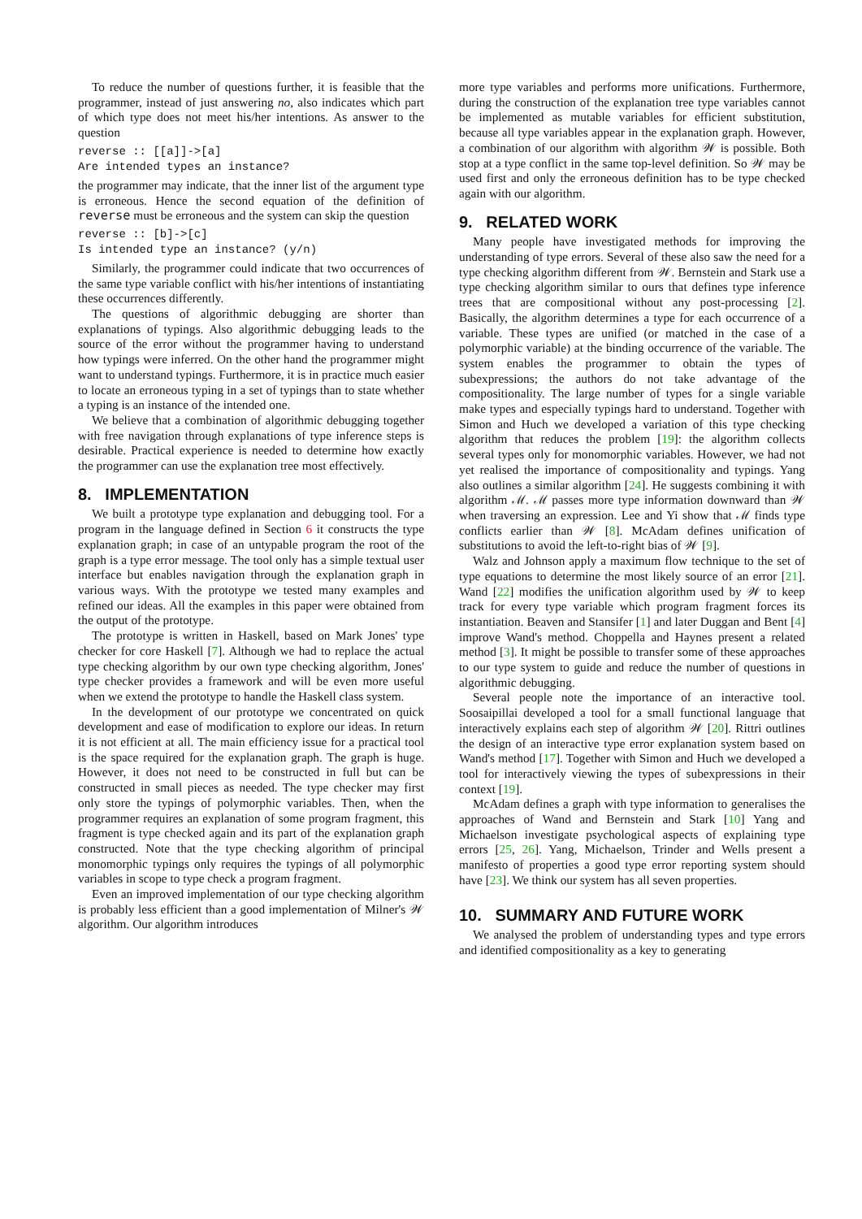To reduce the number of questions further, it is feasible that the programmer, instead of just answering no, also indicates which part of which type does not meet his/her intentions. As answer to the question
reverse :: [[a]]->[a]
Are intended types an instance?
the programmer may indicate, that the inner list of the argument type is erroneous. Hence the second equation of the definition of reverse must be erroneous and the system can skip the question
reverse :: [b]->[c]
Is intended type an instance? (y/n)
Similarly, the programmer could indicate that two occurrences of the same type variable conflict with his/her intentions of instantiating these occurrences differently.
The questions of algorithmic debugging are shorter than explanations of typings. Also algorithmic debugging leads to the source of the error without the programmer having to understand how typings were inferred. On the other hand the programmer might want to understand typings. Furthermore, it is in practice much easier to locate an erroneous typing in a set of typings than to state whether a typing is an instance of the intended one.
We believe that a combination of algorithmic debugging together with free navigation through explanations of type inference steps is desirable. Practical experience is needed to determine how exactly the programmer can use the explanation tree most effectively.
8. IMPLEMENTATION
We built a prototype type explanation and debugging tool. For a program in the language defined in Section 6 it constructs the type explanation graph; in case of an untypable program the root of the graph is a type error message. The tool only has a simple textual user interface but enables navigation through the explanation graph in various ways. With the prototype we tested many examples and refined our ideas. All the examples in this paper were obtained from the output of the prototype.
The prototype is written in Haskell, based on Mark Jones' type checker for core Haskell [7]. Although we had to replace the actual type checking algorithm by our own type checking algorithm, Jones' type checker provides a framework and will be even more useful when we extend the prototype to handle the Haskell class system.
In the development of our prototype we concentrated on quick development and ease of modification to explore our ideas. In return it is not efficient at all. The main efficiency issue for a practical tool is the space required for the explanation graph. The graph is huge. However, it does not need to be constructed in full but can be constructed in small pieces as needed. The type checker may first only store the typings of polymorphic variables. Then, when the programmer requires an explanation of some program fragment, this fragment is type checked again and its part of the explanation graph constructed. Note that the type checking algorithm of principal monomorphic typings only requires the typings of all polymorphic variables in scope to type check a program fragment.
Even an improved implementation of our type checking algorithm is probably less efficient than a good implementation of Milner's 𝒲 algorithm. Our algorithm introduces
more type variables and performs more unifications. Furthermore, during the construction of the explanation tree type variables cannot be implemented as mutable variables for efficient substitution, because all type variables appear in the explanation graph. However, a combination of our algorithm with algorithm 𝒲 is possible. Both stop at a type conflict in the same top-level definition. So 𝒲 may be used first and only the erroneous definition has to be type checked again with our algorithm.
9. RELATED WORK
Many people have investigated methods for improving the understanding of type errors. Several of these also saw the need for a type checking algorithm different from 𝒲. Bernstein and Stark use a type checking algorithm similar to ours that defines type inference trees that are compositional without any post-processing [2]. Basically, the algorithm determines a type for each occurrence of a variable. These types are unified (or matched in the case of a polymorphic variable) at the binding occurrence of the variable. The system enables the programmer to obtain the types of subexpressions; the authors do not take advantage of the compositionality. The large number of types for a single variable make types and especially typings hard to understand. Together with Simon and Huch we developed a variation of this type checking algorithm that reduces the problem [19]: the algorithm collects several types only for monomorphic variables. However, we had not yet realised the importance of compositionality and typings. Yang also outlines a similar algorithm [24]. He suggests combining it with algorithm ℳ. ℳ passes more type information downward than 𝒲 when traversing an expression. Lee and Yi show that ℳ finds type conflicts earlier than 𝒲 [8]. McAdam defines unification of substitutions to avoid the left-to-right bias of 𝒲 [9].
Walz and Johnson apply a maximum flow technique to the set of type equations to determine the most likely source of an error [21]. Wand [22] modifies the unification algorithm used by 𝒲 to keep track for every type variable which program fragment forces its instantiation. Beaven and Stansifer [1] and later Duggan and Bent [4] improve Wand's method. Choppella and Haynes present a related method [3]. It might be possible to transfer some of these approaches to our type system to guide and reduce the number of questions in algorithmic debugging.
Several people note the importance of an interactive tool. Soosaipillai developed a tool for a small functional language that interactively explains each step of algorithm 𝒲 [20]. Rittri outlines the design of an interactive type error explanation system based on Wand's method [17]. Together with Simon and Huch we developed a tool for interactively viewing the types of subexpressions in their context [19].
McAdam defines a graph with type information to generalises the approaches of Wand and Bernstein and Stark [10] Yang and Michaelson investigate psychological aspects of explaining type errors [25, 26]. Yang, Michaelson, Trinder and Wells present a manifesto of properties a good type error reporting system should have [23]. We think our system has all seven properties.
10. SUMMARY AND FUTURE WORK
We analysed the problem of understanding types and type errors and identified compositionality as a key to generating